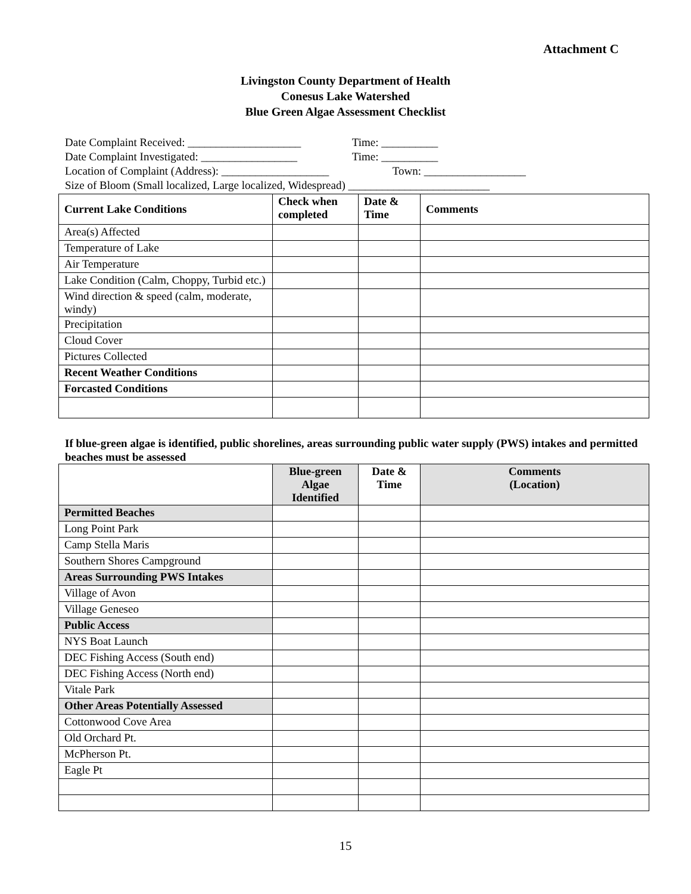Attachment C
Livingston County Department of Health
Conesus Lake Watershed
Blue Green Algae Assessment Checklist
Date Complaint Received: ____________________ Time: __________
Date Complaint Investigated: _________________ Time: __________
Location of Complaint (Address): ___________________ Town: __________________
Size of Bloom (Small localized, Large localized, Widespread) _________________________
| Current Lake Conditions | Check when completed | Date & Time | Comments |
| --- | --- | --- | --- |
| Area(s) Affected | | | |
| Temperature of Lake | | | |
| Air Temperature | | | |
| Lake Condition (Calm, Choppy, Turbid etc.) | | | |
| Wind direction & speed (calm, moderate, windy) | | | |
| Precipitation | | | |
| Cloud Cover | | | |
| Pictures Collected | | | |
| Recent Weather Conditions | | | |
| Forcasted Conditions | | | |
If blue-green algae is identified, public shorelines, areas surrounding public water supply (PWS) intakes and permitted beaches must be assessed
| | Blue-green Algae Identified | Date & Time | Comments (Location) |
| --- | --- | --- | --- |
| Permitted Beaches | | | |
| Long Point Park | | | |
| Camp Stella Maris | | | |
| Southern Shores Campground | | | |
| Areas Surrounding PWS Intakes | | | |
| Village of Avon | | | |
| Village Geneseo | | | |
| Public Access | | | |
| NYS Boat Launch | | | |
| DEC Fishing Access (South end) | | | |
| DEC Fishing Access (North end) | | | |
| Vitale Park | | | |
| Other Areas Potentially Assessed | | | |
| Cottonwood Cove Area | | | |
| Old Orchard Pt. | | | |
| McPherson Pt. | | | |
| Eagle Pt | | | |
15